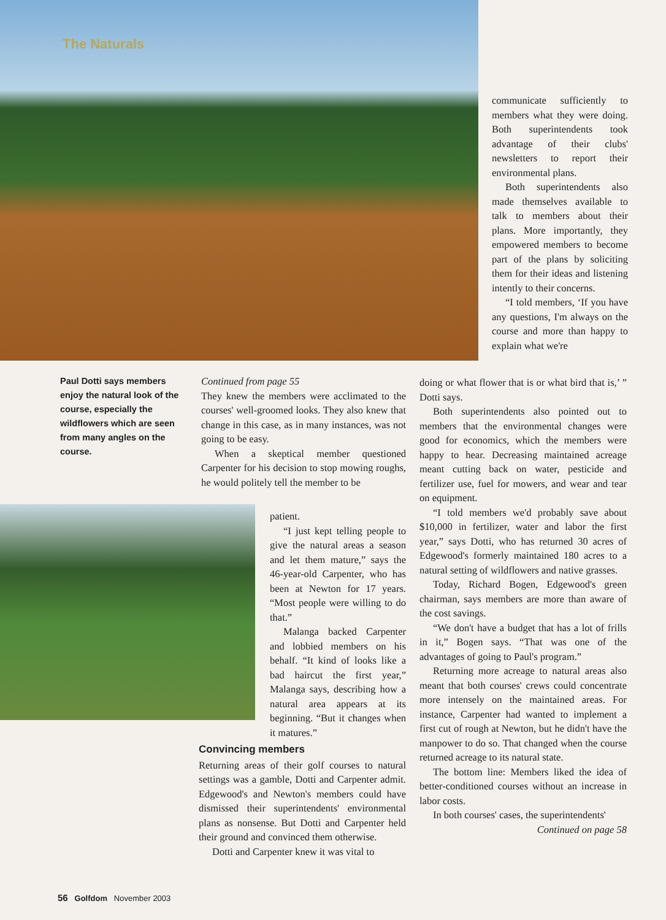The Naturals
communicate sufficiently to members what they were doing. Both superintendents took advantage of their clubs' newsletters to report their environmental plans.
Both superintendents also made themselves available to talk to members about their plans. More importantly, they empowered members to become part of the plans by soliciting them for their ideas and listening intently to their concerns.
“I told members, ‘If you have any questions, I'm always on the course and more than happy to explain what we're
Paul Dotti says members enjoy the natural look of the course, especially the wildflowers which are seen from many angles on the course.
Continued from page 55
They knew the members were acclimated to the courses' well-groomed looks. They also knew that change in this case, as in many instances, was not going to be easy.
When a skeptical member questioned Carpenter for his decision to stop mowing roughs, he would politely tell the member to be
patient.
“I just kept telling people to give the natural areas a season and let them mature,” says the 46-year-old Carpenter, who has been at Newton for 17 years. “Most people were willing to do that.”
Malanga backed Carpenter and lobbied members on his behalf. “It kind of looks like a bad haircut the first year,” Malanga says, describing how a natural area appears at its beginning. “But it changes when it matures.”
Convincing members
Returning areas of their golf courses to natural settings was a gamble, Dotti and Carpenter admit. Edgewood's and Newton's members could have dismissed their superintendents' environmental plans as nonsense. But Dotti and Carpenter held their ground and convinced them otherwise.
Dotti and Carpenter knew it was vital to
doing or what flower that is or what bird that is,’ ” Dotti says.
Both superintendents also pointed out to members that the environmental changes were good for economics, which the members were happy to hear. Decreasing maintained acreage meant cutting back on water, pesticide and fertilizer use, fuel for mowers, and wear and tear on equipment.
“I told members we'd probably save about $10,000 in fertilizer, water and labor the first year,” says Dotti, who has returned 30 acres of Edgewood's formerly maintained 180 acres to a natural setting of wildflowers and native grasses.
Today, Richard Bogen, Edgewood's green chairman, says members are more than aware of the cost savings.
“We don't have a budget that has a lot of frills in it,” Bogen says. “That was one of the advantages of going to Paul's program.”
Returning more acreage to natural areas also meant that both courses' crews could concentrate more intensely on the maintained areas. For instance, Carpenter had wanted to implement a first cut of rough at Newton, but he didn't have the manpower to do so. That changed when the course returned acreage to its natural state.
The bottom line: Members liked the idea of better-conditioned courses without an increase in labor costs.
In both courses' cases, the superintendents'
Continued on page 58
56 Golfdom November 2003